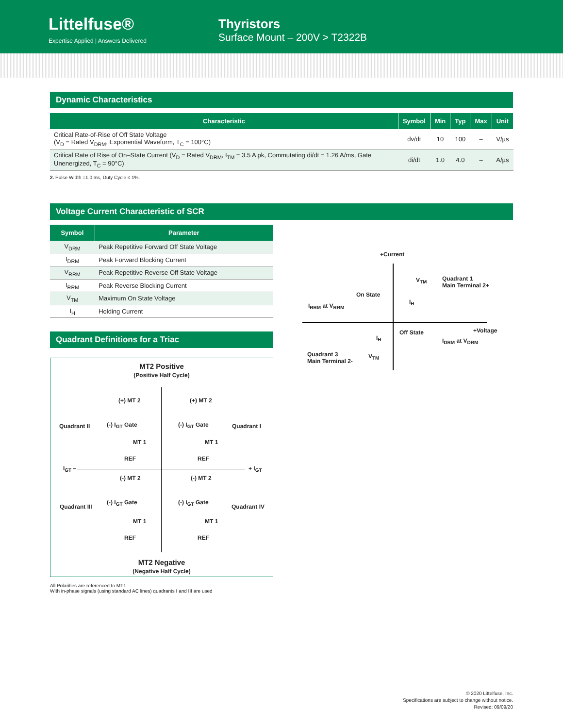Littelfuse®
Expertise Applied | Answers Delivered
Thyristors
Surface Mount – 200V > T2322B
Dynamic Characteristics
| Characteristic | Symbol | Min | Typ | Max | Unit |
| --- | --- | --- | --- | --- | --- |
| Critical Rate-of-Rise of Off State Voltage (V<sub>D</sub> = Rated V<sub>DRM</sub>, Exponential Waveform, T<sub>C</sub> = 100°C) | dv/dt | 10 | 100 | – | V/µs |
| Critical Rate of Rise of On–State Current (V<sub>D</sub> = Rated V<sub>DRM</sub>, I<sub>TM</sub> = 3.5 A pk, Commutating di/dt = 1.26 A/ms, Gate Unenergized, T<sub>C</sub> = 90°C) | di/dt | 1.0 | 4.0 | – | A/µs |
2. Pulse Width =1.0 ms, Duty Cycle ≤ 1%.
Voltage Current Characteristic of SCR
| Symbol | Parameter |
| --- | --- |
| V<sub>DRM</sub> | Peak Repetitive Forward Off State Voltage |
| I<sub>DRM</sub> | Peak Forward Blocking Current |
| V<sub>RRM</sub> | Peak Repetitive Reverse Off State Voltage |
| I<sub>RRM</sub> | Peak Reverse Blocking Current |
| V<sub>TM</sub> | Maximum On State Voltage |
| I<sub>H</sub> | Holding Current |
Quadrant Definitions for a Triac
MT2 Positive
(Positive Half Cycle)
(+) MT 2 (+) MT 2
Quadrant II Quadrant I
(-) I<sub>GT</sub> Gate (-) I<sub>GT</sub> Gate
MT 1 MT 1
REF REF
I<sub>GT</sub> – + I<sub>GT</sub>
(-) MT 2 (-) MT 2
Quadrant III Quadrant IV
(-) I<sub>GT</sub> Gate (-) I<sub>GT</sub> Gate
MT 1 MT 1
REF REF
MT2 Negative
(Negative Half Cycle)
All Polarities are referenced to MT1.
With in-phase signals (using standard AC lines) quadrants I and III are used
+Current
V<sub>TM</sub>
Quadrant 1
Main Terminal 2+
On State
I<sub>RRM</sub> at V<sub>RRM</sub>
I<sub>H</sub>
Off State +Voltage
I<sub>H</sub> I<sub>DRM</sub> at V<sub>DRM</sub>
Quadrant 3
Main Terminal 2-
V<sub>TM</sub>
© 2020 Littelfuse, Inc.
Specifications are subject to change without notice.
Revised: 09/09/20